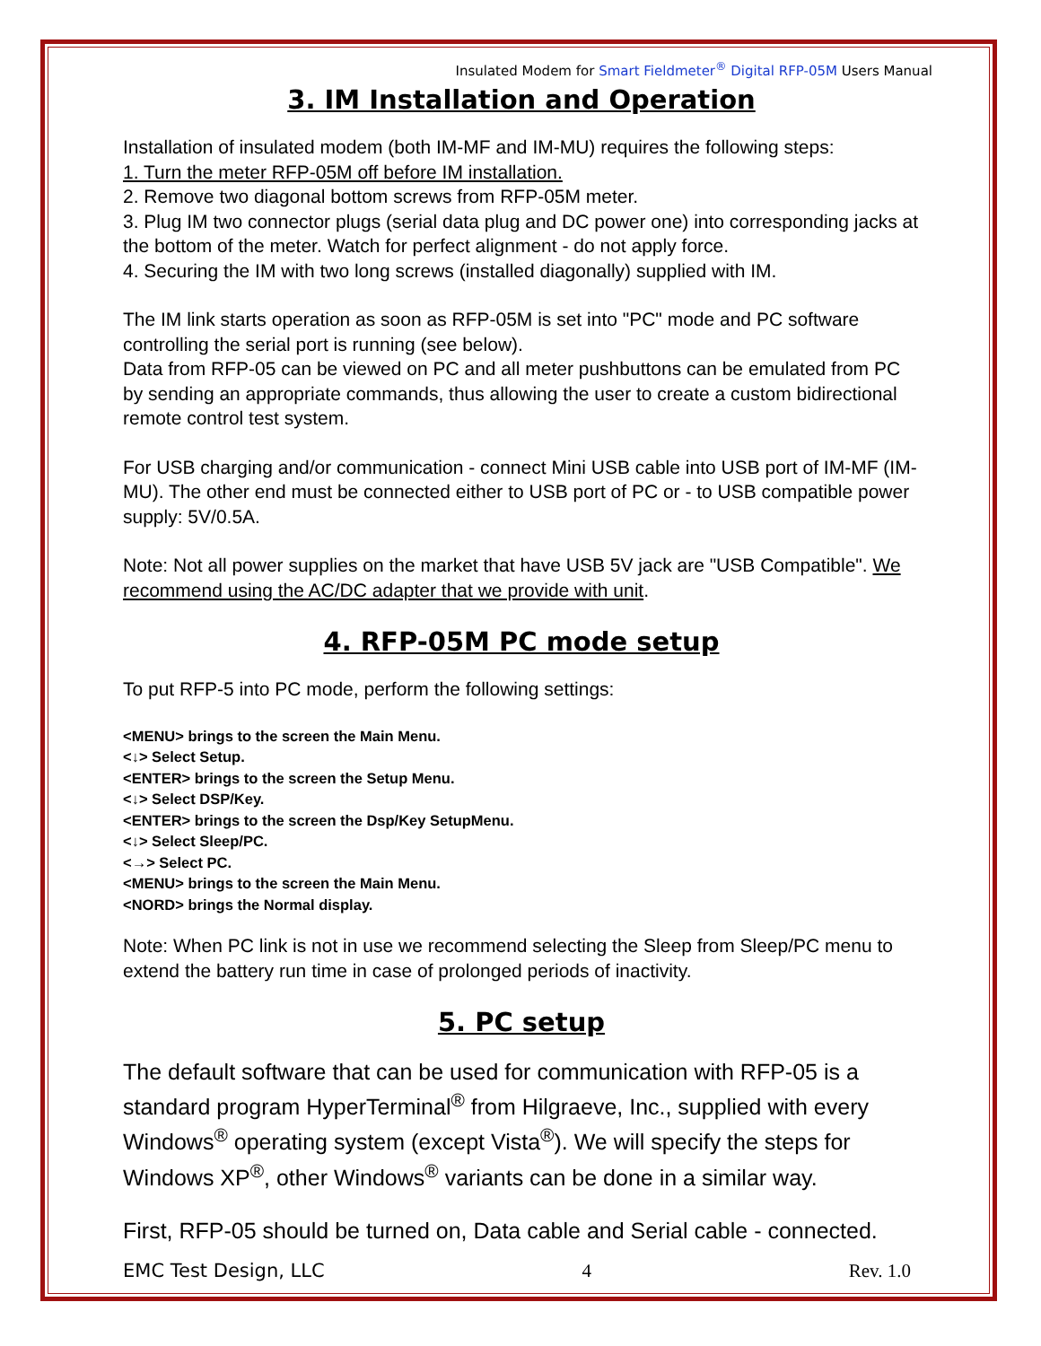Insulated Modem for Smart Fieldmeter<sup>®</sup> Digital RFP-05M Users Manual
3. IM Installation and Operation
Installation of insulated modem (both IM-MF and IM-MU) requires the following steps:
1. Turn the meter RFP-05M off before IM installation.
2. Remove two diagonal bottom screws from RFP-05M meter.
3. Plug IM two connector plugs (serial data plug and DC power one) into corresponding jacks at the bottom of the meter. Watch for perfect alignment - do not apply force.
4. Securing the IM with two long screws (installed diagonally) supplied with IM.
The IM link starts operation as soon as RFP-05M is set into "PC" mode and PC software controlling the serial port is running (see below).
Data from RFP-05 can be viewed on PC and all meter pushbuttons can be emulated from PC by sending an appropriate commands, thus allowing the user to create a custom bidirectional remote control test system.
For USB charging and/or communication - connect Mini USB cable into USB port of IM-MF (IM-MU). The other end must be connected either to USB port of PC or - to USB compatible power supply: 5V/0.5A.
Note: Not all power supplies on the market that have USB 5V jack are "USB Compatible". We recommend using the AC/DC adapter that we provide with unit.
4. RFP-05M PC mode setup
To put RFP-5 into PC mode, perform the following settings:
<MENU> brings to the screen the Main Menu.
<↓> Select Setup.
<ENTER> brings to the screen the Setup Menu.
<↓> Select DSP/Key.
<ENTER> brings to the screen the Dsp/Key SetupMenu.
<↓> Select Sleep/PC.
<→> Select PC.
<MENU> brings to the screen the Main Menu.
<NORD> brings the Normal display.
Note: When PC link is not in use we recommend selecting the Sleep from Sleep/PC menu to extend the battery run time in case of prolonged periods of inactivity.
5. PC setup
The default software that can be used for communication with RFP-05 is a standard program HyperTerminal<sup>®</sup> from Hilgraeve, Inc., supplied with every Windows<sup>®</sup> operating system (except Vista<sup>®</sup>). We will specify the steps for Windows XP<sup>®</sup>, other Windows<sup>®</sup> variants can be done in a similar way.
First, RFP-05 should be turned on, Data cable and Serial cable - connected.
EMC Test Design, LLC 4 Rev. 1.0